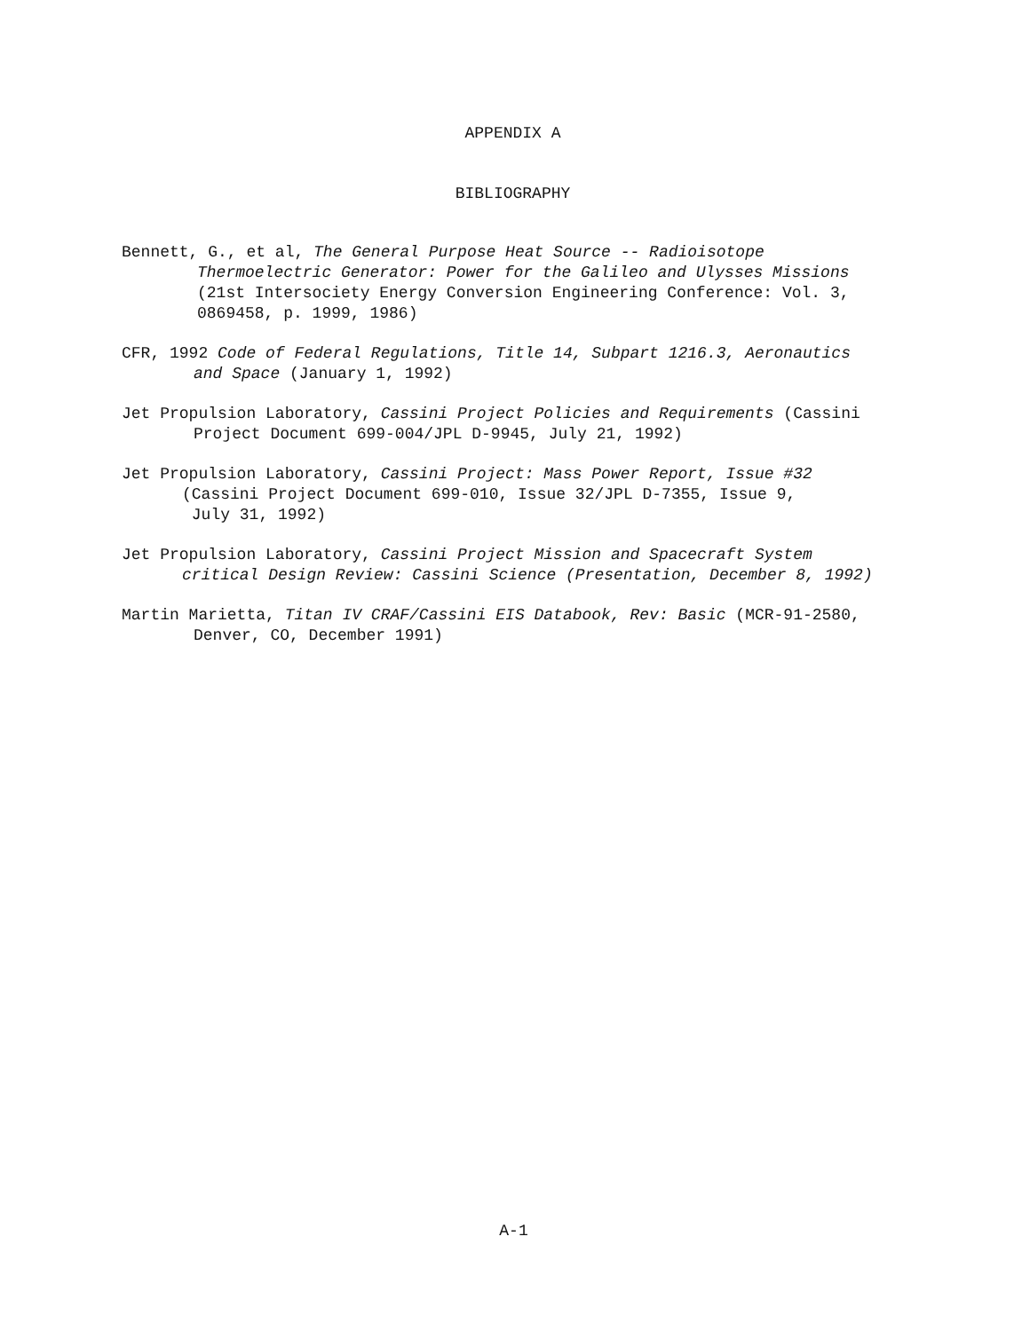APPENDIX A
BIBLIOGRAPHY
Bennett, G., et al, The General Purpose Heat Source -- Radioisotope
Thermoelectric Generator: Power for the Galileo and Ulysses Missions
(21st Intersociety Energy Conversion Engineering Conference: Vol. 3,
0869458, p. 1999, 1986)
CFR, 1992 Code of Federal Regulations, Title 14, Subpart 1216.3, Aeronautics
and Space (January 1, 1992)
Jet Propulsion Laboratory, Cassini Project Policies and Requirements (Cassini
Project Document 699-004/JPL D-9945, July 21, 1992)
Jet Propulsion Laboratory, Cassini Project: Mass Power Report, Issue #32
(Cassini Project Document 699-010, Issue 32/JPL D-7355, Issue 9,
July 31, 1992)
Jet Propulsion Laboratory, Cassini Project Mission and Spacecraft System
critical Design Review: Cassini Science (Presentation, December 8, 1992)
Martin Marietta, Titan IV CRAF/Cassini EIS Databook, Rev: Basic (MCR-91-2580,
Denver, CO, December 1991)
A-1